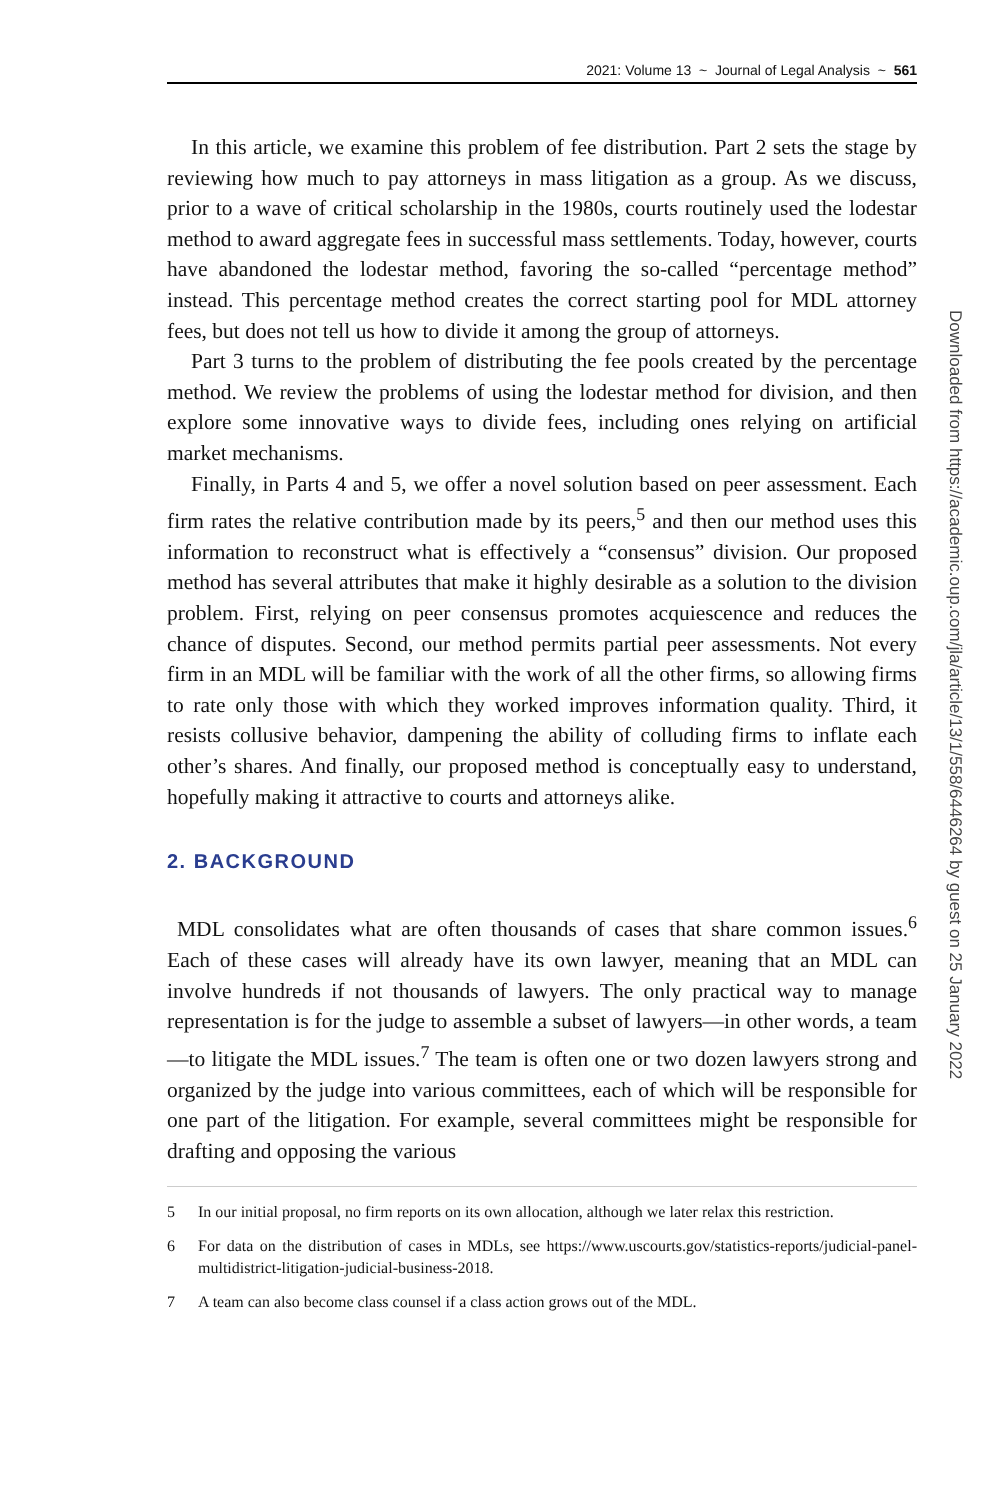2021: Volume 13 ~ Journal of Legal Analysis ~ 561
In this article, we examine this problem of fee distribution. Part 2 sets the stage by reviewing how much to pay attorneys in mass litigation as a group. As we discuss, prior to a wave of critical scholarship in the 1980s, courts routinely used the lodestar method to award aggregate fees in successful mass settlements. Today, however, courts have abandoned the lodestar method, favoring the so-called “percentage method” instead. This percentage method creates the correct starting pool for MDL attorney fees, but does not tell us how to divide it among the group of attorneys.
Part 3 turns to the problem of distributing the fee pools created by the percentage method. We review the problems of using the lodestar method for division, and then explore some innovative ways to divide fees, including ones relying on artificial market mechanisms.
Finally, in Parts 4 and 5, we offer a novel solution based on peer assessment. Each firm rates the relative contribution made by its peers,<sup>5</sup> and then our method uses this information to reconstruct what is effectively a “consensus” division. Our proposed method has several attributes that make it highly desirable as a solution to the division problem. First, relying on peer consensus promotes acquiescence and reduces the chance of disputes. Second, our method permits partial peer assessments. Not every firm in an MDL will be familiar with the work of all the other firms, so allowing firms to rate only those with which they worked improves information quality. Third, it resists collusive behavior, dampening the ability of colluding firms to inflate each other’s shares. And finally, our proposed method is conceptually easy to understand, hopefully making it attractive to courts and attorneys alike.
2. BACKGROUND
MDL consolidates what are often thousands of cases that share common issues.<sup>6</sup> Each of these cases will already have its own lawyer, meaning that an MDL can involve hundreds if not thousands of lawyers. The only practical way to manage representation is for the judge to assemble a subset of lawyers—in other words, a team—to litigate the MDL issues.<sup>7</sup> The team is often one or two dozen lawyers strong and organized by the judge into various committees, each of which will be responsible for one part of the litigation. For example, several committees might be responsible for drafting and opposing the various
5 In our initial proposal, no firm reports on its own allocation, although we later relax this restriction.
6 For data on the distribution of cases in MDLs, see https://www.uscourts.gov/statistics-reports/judicial-panel-multidistrict-litigation-judicial-business-2018.
7 A team can also become class counsel if a class action grows out of the MDL.
Downloaded from https://academic.oup.com/jla/article/13/1/558/6446264 by guest on 25 January 2022